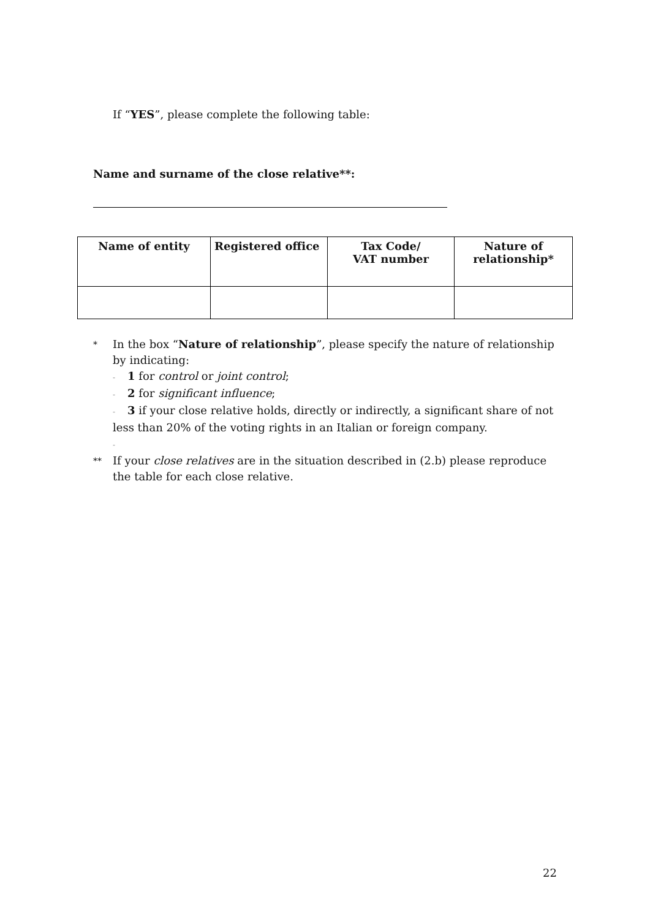If “YES”, please complete the following table:
Name and surname of the close relative**:
| Name of entity | Registered office | Tax Code/ VAT number | Nature of relationship* |
| --- | --- | --- | --- |
*
In the box “Nature of relationship”, please specify the nature of relationship by indicating:
- 1 for control or joint control;
- 2 for significant influence;
- 3 if your close relative holds, directly or indirectly, a significant share of not less than 20% of the voting rights in an Italian or foreign company.
-
**
If your close relatives are in the situation described in (2.b) please reproduce the table for each close relative.
22